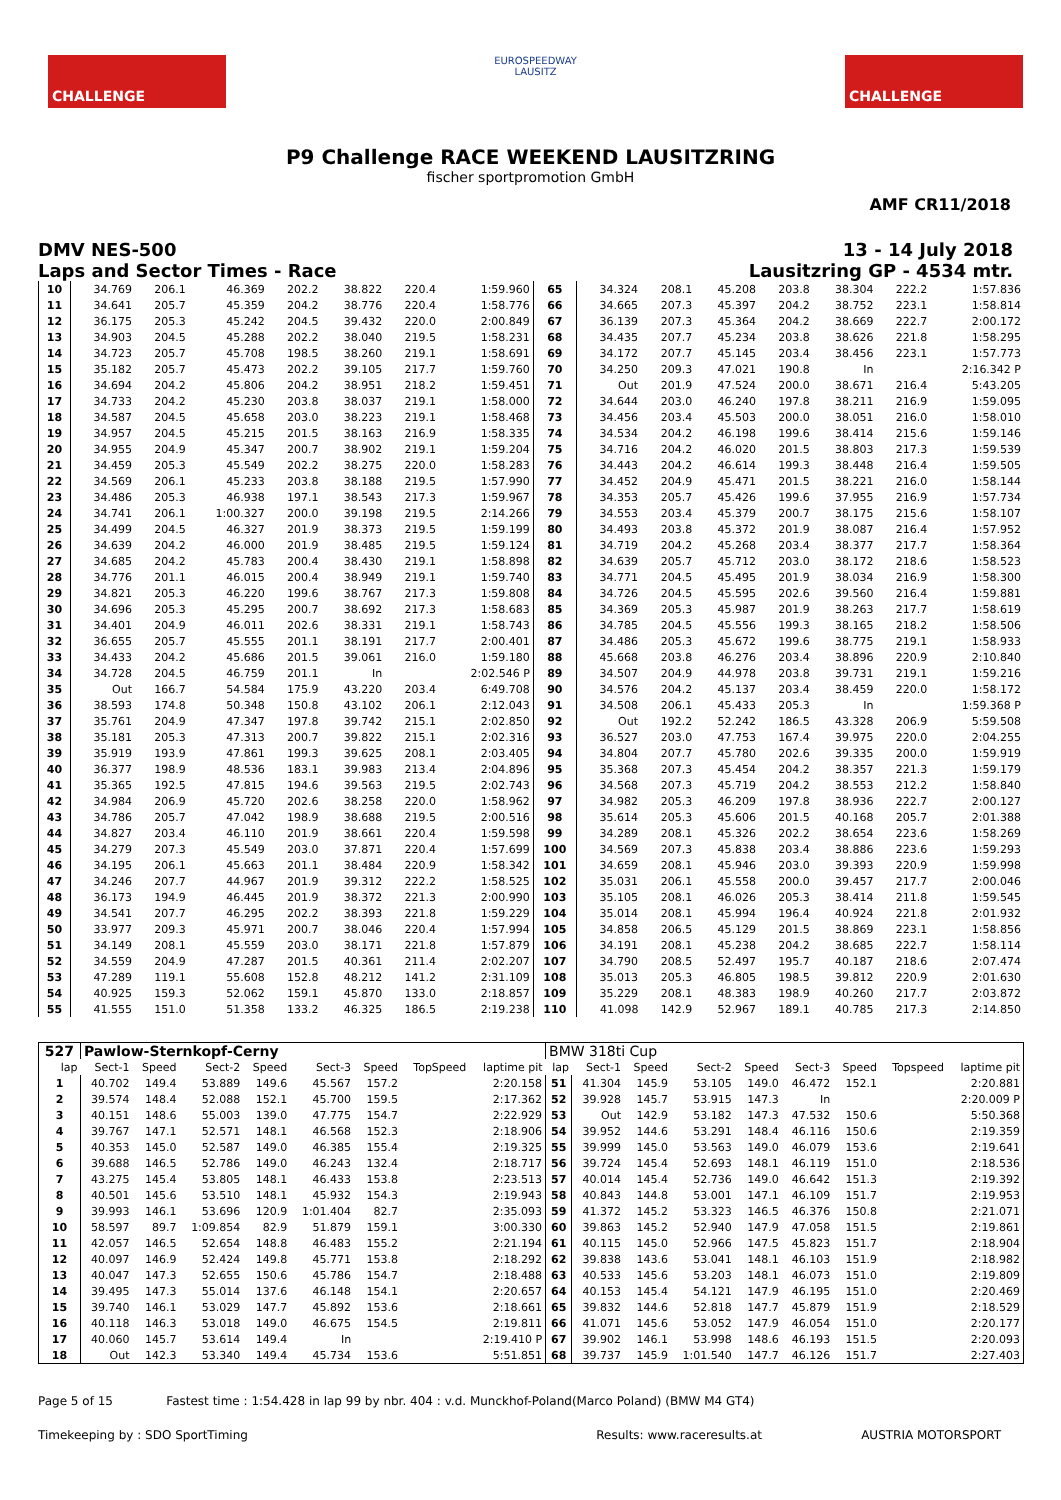CHALLENGE
EUROSPEEDWAY
LAUSITZ
CHALLENGE
P9 Challenge RACE WEEKEND LAUSITZRING
fischer sportpromotion GmbH
AMF CR11/2018
DMV NES-500 13 - 14 July 2018
Laps and Sector Times - Race Lausitzring GP - 4534 mtr.
| 10 | 34.769 | 206.1 | 46.369 | 202.2 | 38.822 | 220.4 | 1:59.960 | 65 | 34.324 | 208.1 | 45.208 | 203.8 | 38.304 | 222.2 | 1:57.836 |
| 11 | 34.641 | 205.7 | 45.359 | 204.2 | 38.776 | 220.4 | 1:58.776 | 66 | 34.665 | 207.3 | 45.397 | 204.2 | 38.752 | 223.1 | 1:58.814 |
| 12 | 36.175 | 205.3 | 45.242 | 204.5 | 39.432 | 220.0 | 2:00.849 | 67 | 36.139 | 207.3 | 45.364 | 204.2 | 38.669 | 222.7 | 2:00.172 |
| 13 | 34.903 | 204.5 | 45.288 | 202.2 | 38.040 | 219.5 | 1:58.231 | 68 | 34.435 | 207.7 | 45.234 | 203.8 | 38.626 | 221.8 | 1:58.295 |
| 14 | 34.723 | 205.7 | 45.708 | 198.5 | 38.260 | 219.1 | 1:58.691 | 69 | 34.172 | 207.7 | 45.145 | 203.4 | 38.456 | 223.1 | 1:57.773 |
| 15 | 35.182 | 205.7 | 45.473 | 202.2 | 39.105 | 217.7 | 1:59.760 | 70 | 34.250 | 209.3 | 47.021 | 190.8 | In | | 2:16.342 P |
| 16 | 34.694 | 204.2 | 45.806 | 204.2 | 38.951 | 218.2 | 1:59.451 | 71 | Out | 201.9 | 47.524 | 200.0 | 38.671 | 216.4 | 5:43.205 |
| 17 | 34.733 | 204.2 | 45.230 | 203.8 | 38.037 | 219.1 | 1:58.000 | 72 | 34.644 | 203.0 | 46.240 | 197.8 | 38.211 | 216.9 | 1:59.095 |
| 18 | 34.587 | 204.5 | 45.658 | 203.0 | 38.223 | 219.1 | 1:58.468 | 73 | 34.456 | 203.4 | 45.503 | 200.0 | 38.051 | 216.0 | 1:58.010 |
| 19 | 34.957 | 204.5 | 45.215 | 201.5 | 38.163 | 216.9 | 1:58.335 | 74 | 34.534 | 204.2 | 46.198 | 199.6 | 38.414 | 215.6 | 1:59.146 |
| 20 | 34.955 | 204.9 | 45.347 | 200.7 | 38.902 | 219.1 | 1:59.204 | 75 | 34.716 | 204.2 | 46.020 | 201.5 | 38.803 | 217.3 | 1:59.539 |
| 21 | 34.459 | 205.3 | 45.549 | 202.2 | 38.275 | 220.0 | 1:58.283 | 76 | 34.443 | 204.2 | 46.614 | 199.3 | 38.448 | 216.4 | 1:59.505 |
| 22 | 34.569 | 206.1 | 45.233 | 203.8 | 38.188 | 219.5 | 1:57.990 | 77 | 34.452 | 204.9 | 45.471 | 201.5 | 38.221 | 216.0 | 1:58.144 |
| 23 | 34.486 | 205.3 | 46.938 | 197.1 | 38.543 | 217.3 | 1:59.967 | 78 | 34.353 | 205.7 | 45.426 | 199.6 | 37.955 | 216.9 | 1:57.734 |
| 24 | 34.741 | 206.1 | 1:00.327 | 200.0 | 39.198 | 219.5 | 2:14.266 | 79 | 34.553 | 203.4 | 45.379 | 200.7 | 38.175 | 215.6 | 1:58.107 |
| 25 | 34.499 | 204.5 | 46.327 | 201.9 | 38.373 | 219.5 | 1:59.199 | 80 | 34.493 | 203.8 | 45.372 | 201.9 | 38.087 | 216.4 | 1:57.952 |
| 26 | 34.639 | 204.2 | 46.000 | 201.9 | 38.485 | 219.5 | 1:59.124 | 81 | 34.719 | 204.2 | 45.268 | 203.4 | 38.377 | 217.7 | 1:58.364 |
| 27 | 34.685 | 204.2 | 45.783 | 200.4 | 38.430 | 219.1 | 1:58.898 | 82 | 34.639 | 205.7 | 45.712 | 203.0 | 38.172 | 218.6 | 1:58.523 |
| 28 | 34.776 | 201.1 | 46.015 | 200.4 | 38.949 | 219.1 | 1:59.740 | 83 | 34.771 | 204.5 | 45.495 | 201.9 | 38.034 | 216.9 | 1:58.300 |
| 29 | 34.821 | 205.3 | 46.220 | 199.6 | 38.767 | 217.3 | 1:59.808 | 84 | 34.726 | 204.5 | 45.595 | 202.6 | 39.560 | 216.4 | 1:59.881 |
| 30 | 34.696 | 205.3 | 45.295 | 200.7 | 38.692 | 217.3 | 1:58.683 | 85 | 34.369 | 205.3 | 45.987 | 201.9 | 38.263 | 217.7 | 1:58.619 |
| 31 | 34.401 | 204.9 | 46.011 | 202.6 | 38.331 | 219.1 | 1:58.743 | 86 | 34.785 | 204.5 | 45.556 | 199.3 | 38.165 | 218.2 | 1:58.506 |
| 32 | 36.655 | 205.7 | 45.555 | 201.1 | 38.191 | 217.7 | 2:00.401 | 87 | 34.486 | 205.3 | 45.672 | 199.6 | 38.775 | 219.1 | 1:58.933 |
| 33 | 34.433 | 204.2 | 45.686 | 201.5 | 39.061 | 216.0 | 1:59.180 | 88 | 45.668 | 203.8 | 46.276 | 203.4 | 38.896 | 220.9 | 2:10.840 |
| 34 | 34.728 | 204.5 | 46.759 | 201.1 | In | | 2:02.546 P | 89 | 34.507 | 204.9 | 44.978 | 203.8 | 39.731 | 219.1 | 1:59.216 |
| 35 | Out | 166.7 | 54.584 | 175.9 | 43.220 | 203.4 | 6:49.708 | 90 | 34.576 | 204.2 | 45.137 | 203.4 | 38.459 | 220.0 | 1:58.172 |
| 36 | 38.593 | 174.8 | 50.348 | 150.8 | 43.102 | 206.1 | 2:12.043 | 91 | 34.508 | 206.1 | 45.433 | 205.3 | In | | 1:59.368 P |
| 37 | 35.761 | 204.9 | 47.347 | 197.8 | 39.742 | 215.1 | 2:02.850 | 92 | Out | 192.2 | 52.242 | 186.5 | 43.328 | 206.9 | 5:59.508 |
| 38 | 35.181 | 205.3 | 47.313 | 200.7 | 39.822 | 215.1 | 2:02.316 | 93 | 36.527 | 203.0 | 47.753 | 167.4 | 39.975 | 220.0 | 2:04.255 |
| 39 | 35.919 | 193.9 | 47.861 | 199.3 | 39.625 | 208.1 | 2:03.405 | 94 | 34.804 | 207.7 | 45.780 | 202.6 | 39.335 | 200.0 | 1:59.919 |
| 40 | 36.377 | 198.9 | 48.536 | 183.1 | 39.983 | 213.4 | 2:04.896 | 95 | 35.368 | 207.3 | 45.454 | 204.2 | 38.357 | 221.3 | 1:59.179 |
| 41 | 35.365 | 192.5 | 47.815 | 194.6 | 39.563 | 219.5 | 2:02.743 | 96 | 34.568 | 207.3 | 45.719 | 204.2 | 38.553 | 212.2 | 1:58.840 |
| 42 | 34.984 | 206.9 | 45.720 | 202.6 | 38.258 | 220.0 | 1:58.962 | 97 | 34.982 | 205.3 | 46.209 | 197.8 | 38.936 | 222.7 | 2:00.127 |
| 43 | 34.786 | 205.7 | 47.042 | 198.9 | 38.688 | 219.5 | 2:00.516 | 98 | 35.614 | 205.3 | 45.606 | 201.5 | 40.168 | 205.7 | 2:01.388 |
| 44 | 34.827 | 203.4 | 46.110 | 201.9 | 38.661 | 220.4 | 1:59.598 | 99 | 34.289 | 208.1 | 45.326 | 202.2 | 38.654 | 223.6 | 1:58.269 |
| 45 | 34.279 | 207.3 | 45.549 | 203.0 | 37.871 | 220.4 | 1:57.699 | 100 | 34.569 | 207.3 | 45.838 | 203.4 | 38.886 | 223.6 | 1:59.293 |
| 46 | 34.195 | 206.1 | 45.663 | 201.1 | 38.484 | 220.9 | 1:58.342 | 101 | 34.659 | 208.1 | 45.946 | 203.0 | 39.393 | 220.9 | 1:59.998 |
| 47 | 34.246 | 207.7 | 44.967 | 201.9 | 39.312 | 222.2 | 1:58.525 | 102 | 35.031 | 206.1 | 45.558 | 200.0 | 39.457 | 217.7 | 2:00.046 |
| 48 | 36.173 | 194.9 | 46.445 | 201.9 | 38.372 | 221.3 | 2:00.990 | 103 | 35.105 | 208.1 | 46.026 | 205.3 | 38.414 | 211.8 | 1:59.545 |
| 49 | 34.541 | 207.7 | 46.295 | 202.2 | 38.393 | 221.8 | 1:59.229 | 104 | 35.014 | 208.1 | 45.994 | 196.4 | 40.924 | 221.8 | 2:01.932 |
| 50 | 33.977 | 209.3 | 45.971 | 200.7 | 38.046 | 220.4 | 1:57.994 | 105 | 34.858 | 206.5 | 45.129 | 201.5 | 38.869 | 223.1 | 1:58.856 |
| 51 | 34.149 | 208.1 | 45.559 | 203.0 | 38.171 | 221.8 | 1:57.879 | 106 | 34.191 | 208.1 | 45.238 | 204.2 | 38.685 | 222.7 | 1:58.114 |
| 52 | 34.559 | 204.9 | 47.287 | 201.5 | 40.361 | 211.4 | 2:02.207 | 107 | 34.790 | 208.5 | 52.497 | 195.7 | 40.187 | 218.6 | 2:07.474 |
| 53 | 47.289 | 119.1 | 55.608 | 152.8 | 48.212 | 141.2 | 2:31.109 | 108 | 35.013 | 205.3 | 46.805 | 198.5 | 39.812 | 220.9 | 2:01.630 |
| 54 | 40.925 | 159.3 | 52.062 | 159.1 | 45.870 | 133.0 | 2:18.857 | 109 | 35.229 | 208.1 | 48.383 | 198.9 | 40.260 | 217.7 | 2:03.872 |
| 55 | 41.555 | 151.0 | 51.358 | 133.2 | 46.325 | 186.5 | 2:19.238 | 110 | 41.098 | 142.9 | 52.967 | 189.1 | 40.785 | 217.3 | 2:14.850 |
| 527 | Pawlow-Sternkopf-Cerny | | | | | | | | BMW 318ti Cup | | | | | | | | |
| lap | Sect-1 | Speed | Sect-2 | Speed | Sect-3 | Speed | TopSpeed | laptime pit | lap | Sect-1 | Speed | Sect-2 | Speed | Sect-3 | Speed | Topspeed | laptime pit |
| 1 | 40.702 | 149.4 | 53.889 | 149.6 | 45.567 | 157.2 | | 2:20.158 | 51 | 41.304 | 145.9 | 53.105 | 149.0 | 46.472 | 152.1 | | 2:20.881 |
| 2 | 39.574 | 148.4 | 52.088 | 152.1 | 45.700 | 159.5 | | 2:17.362 | 52 | 39.928 | 145.7 | 53.915 | 147.3 | In | | | 2:20.009 P |
| 3 | 40.151 | 148.6 | 55.003 | 139.0 | 47.775 | 154.7 | | 2:22.929 | 53 | Out | 142.9 | 53.182 | 147.3 | 47.532 | 150.6 | | 5:50.368 |
| 4 | 39.767 | 147.1 | 52.571 | 148.1 | 46.568 | 152.3 | | 2:18.906 | 54 | 39.952 | 144.6 | 53.291 | 148.4 | 46.116 | 150.6 | | 2:19.359 |
| 5 | 40.353 | 145.0 | 52.587 | 149.0 | 46.385 | 155.4 | | 2:19.325 | 55 | 39.999 | 145.0 | 53.563 | 149.0 | 46.079 | 153.6 | | 2:19.641 |
| 6 | 39.688 | 146.5 | 52.786 | 149.0 | 46.243 | 132.4 | | 2:18.717 | 56 | 39.724 | 145.4 | 52.693 | 148.1 | 46.119 | 151.0 | | 2:18.536 |
| 7 | 43.275 | 145.4 | 53.805 | 148.1 | 46.433 | 153.8 | | 2:23.513 | 57 | 40.014 | 145.4 | 52.736 | 149.0 | 46.642 | 151.3 | | 2:19.392 |
| 8 | 40.501 | 145.6 | 53.510 | 148.1 | 45.932 | 154.3 | | 2:19.943 | 58 | 40.843 | 144.8 | 53.001 | 147.1 | 46.109 | 151.7 | | 2:19.953 |
| 9 | 39.993 | 146.1 | 53.696 | 120.9 | 1:01.404 | 82.7 | | 2:35.093 | 59 | 41.372 | 145.2 | 53.323 | 146.5 | 46.376 | 150.8 | | 2:21.071 |
| 10 | 58.597 | 89.7 | 1:09.854 | 82.9 | 51.879 | 159.1 | | 3:00.330 | 60 | 39.863 | 145.2 | 52.940 | 147.9 | 47.058 | 151.5 | | 2:19.861 |
| 11 | 42.057 | 146.5 | 52.654 | 148.8 | 46.483 | 155.2 | | 2:21.194 | 61 | 40.115 | 145.0 | 52.966 | 147.5 | 45.823 | 151.7 | | 2:18.904 |
| 12 | 40.097 | 146.9 | 52.424 | 149.8 | 45.771 | 153.8 | | 2:18.292 | 62 | 39.838 | 143.6 | 53.041 | 148.1 | 46.103 | 151.9 | | 2:18.982 |
| 13 | 40.047 | 147.3 | 52.655 | 150.6 | 45.786 | 154.7 | | 2:18.488 | 63 | 40.533 | 145.6 | 53.203 | 148.1 | 46.073 | 151.0 | | 2:19.809 |
| 14 | 39.495 | 147.3 | 55.014 | 137.6 | 46.148 | 154.1 | | 2:20.657 | 64 | 40.153 | 145.4 | 54.121 | 147.9 | 46.195 | 151.0 | | 2:20.469 |
| 15 | 39.740 | 146.1 | 53.029 | 147.7 | 45.892 | 153.6 | | 2:18.661 | 65 | 39.832 | 144.6 | 52.818 | 147.7 | 45.879 | 151.9 | | 2:18.529 |
| 16 | 40.118 | 146.3 | 53.018 | 149.0 | 46.675 | 154.5 | | 2:19.811 | 66 | 41.071 | 145.6 | 53.052 | 147.9 | 46.054 | 151.0 | | 2:20.177 |
| 17 | 40.060 | 145.7 | 53.614 | 149.4 | In | | | 2:19.410 P | 67 | 39.902 | 146.1 | 53.998 | 148.6 | 46.193 | 151.5 | | 2:20.093 |
| 18 | Out | 142.3 | 53.340 | 149.4 | 45.734 | 153.6 | | 5:51.851 | 68 | 39.737 | 145.9 | 1:01.540 | 147.7 | 46.126 | 151.7 | | 2:27.403 |
Page 5 of 15 Fastest time : 1:54.428 in lap 99 by nbr. 404 : v.d. Munckhof-Poland(Marco Poland) (BMW M4 GT4)
Timekeeping by : SDO SportTiming Results: www.raceresults.at AUSTRIA MOTORSPORT